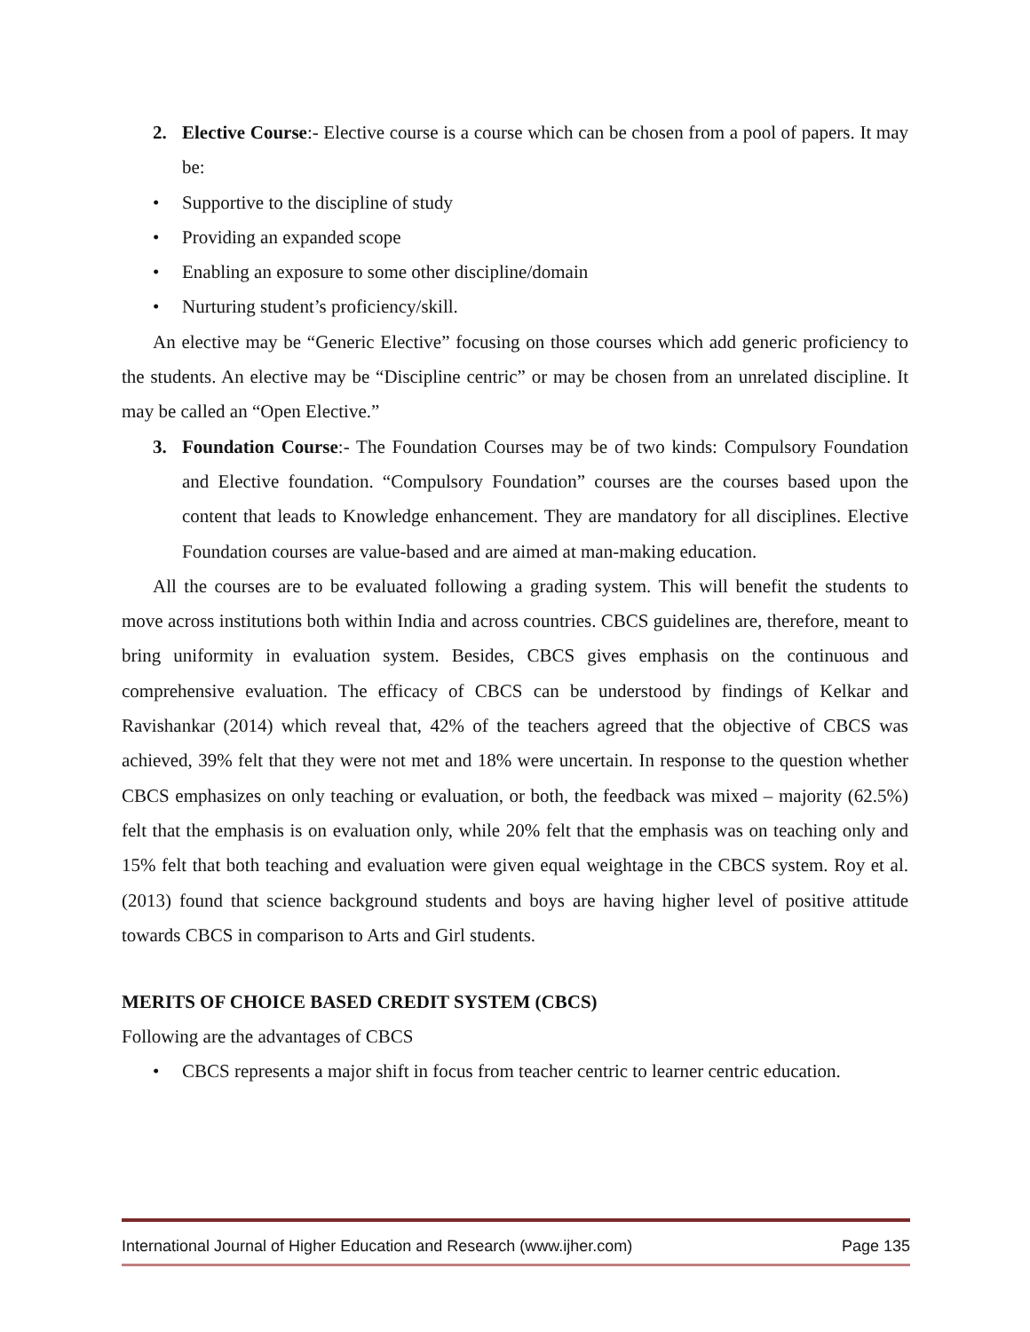2. Elective Course:- Elective course is a course which can be chosen from a pool of papers. It may be:
• Supportive to the discipline of study
• Providing an expanded scope
• Enabling an exposure to some other discipline/domain
• Nurturing student’s proficiency/skill.
An elective may be “Generic Elective” focusing on those courses which add generic proficiency to the students. An elective may be “Discipline centric” or may be chosen from an unrelated discipline. It may be called an “Open Elective.”
3. Foundation Course:- The Foundation Courses may be of two kinds: Compulsory Foundation and Elective foundation. “Compulsory Foundation” courses are the courses based upon the content that leads to Knowledge enhancement. They are mandatory for all disciplines. Elective Foundation courses are value-based and are aimed at man-making education.
All the courses are to be evaluated following a grading system. This will benefit the students to move across institutions both within India and across countries. CBCS guidelines are, therefore, meant to bring uniformity in evaluation system. Besides, CBCS gives emphasis on the continuous and comprehensive evaluation. The efficacy of CBCS can be understood by findings of Kelkar and Ravishankar (2014) which reveal that, 42% of the teachers agreed that the objective of CBCS was achieved, 39% felt that they were not met and 18% were uncertain. In response to the question whether CBCS emphasizes on only teaching or evaluation, or both, the feedback was mixed – majority (62.5%) felt that the emphasis is on evaluation only, while 20% felt that the emphasis was on teaching only and 15% felt that both teaching and evaluation were given equal weightage in the CBCS system. Roy et al. (2013) found that science background students and boys are having higher level of positive attitude towards CBCS in comparison to Arts and Girl students.
MERITS OF CHOICE BASED CREDIT SYSTEM (CBCS)
Following are the advantages of CBCS
• CBCS represents a major shift in focus from teacher centric to learner centric education.
International Journal of Higher Education and Research (www.ijher.com) Page 135